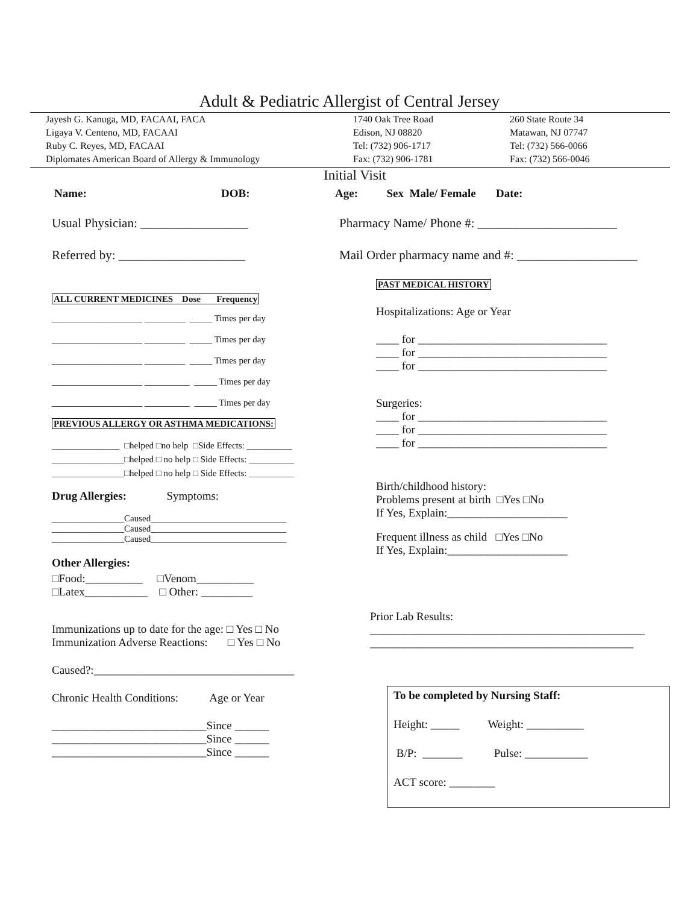Adult & Pediatric Allergist of Central Jersey
Jayesh G. Kanuga, MD, FACAAI, FACA Ligaya V. Centeno, MD, FACAAI Ruby C. Reyes, MD, FACAAI Diplomates American Board of Allergy & Immunology
1740 Oak Tree Road Edison, NJ 08820 Tel: (732) 906-1717 Fax: (732) 906-1781
260 State Route 34 Matawan, NJ 07747 Tel: (732) 566-0066 Fax: (732) 566-0046
Initial Visit
Name: DOB: Age: Sex Male/ Female Date:
Usual Physician: _________________
Pharmacy Name/ Phone #: ______________________
Referred by: ____________________
Mail Order pharmacy name and #: ___________________
ALL CURRENT MEDICINES Dose Frequency
____________________ _________ _____ Times per day
____________________ _________ _____ Times per day
____________________ _________ _____ Times per day
____________________ __________ _____ Times per day
____________________ __________ _____ Times per day
PREVIOUS ALLERGY OR ASTHMA MEDICATIONS:
_______________ □helped □no help □Side Effects: __________
________________□helped □ no help □ Side Effects: __________
________________□helped □ no help □ Side Effects: __________
Drug Allergies: Symptoms:
________________Caused______________________________
________________Caused______________________________
________________Caused______________________________
Other Allergies:
□Food:__________ □Venom__________
□Latex___________ □ Other: _________
Immunizations up to date for the age: □ Yes □ No
Immunization Adverse Reactions: □ Yes □ No
Caused?:___________________________________
Chronic Health Conditions: Age or Year
___________________________Since ______
___________________________Since ______
___________________________Since ______
PAST MEDICAL HISTORY
Hospitalizations: Age or Year
____ for _________________________________
____ for _________________________________
____ for _________________________________
Surgeries:
____ for _________________________________
____ for _________________________________
____ for _________________________________
Birth/childhood history:
Problems present at birth □Yes □No
If Yes, Explain:_____________________
Frequent illness as child □Yes □No
If Yes, Explain:_____________________
Prior Lab Results:
________________________________________________
______________________________________________
To be completed by Nursing Staff:
Height: _____ Weight: __________
B/P: _______ Pulse: ___________
ACT score: ________